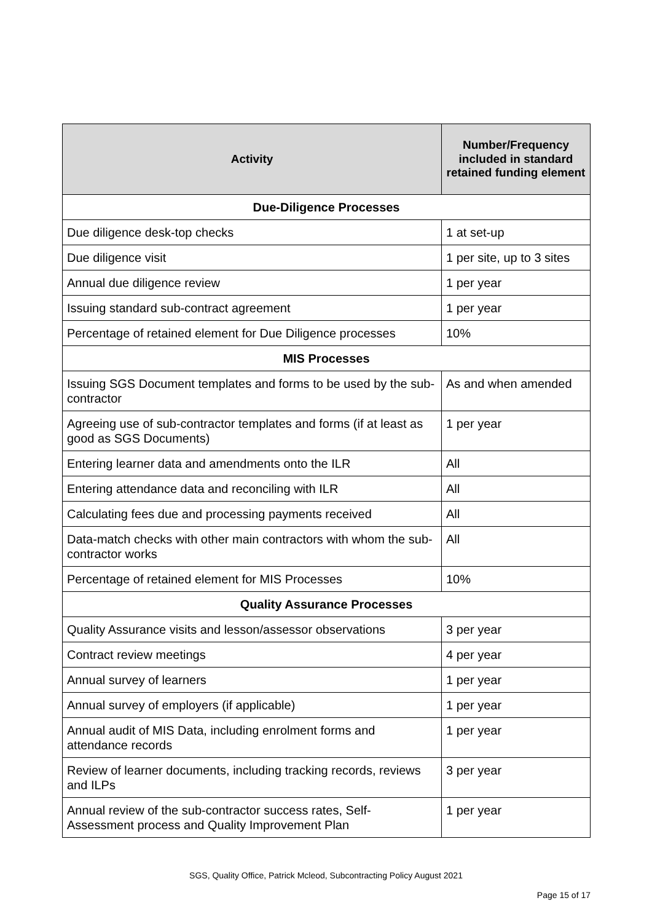| Activity | Number/Frequency included in standard retained funding element |
| --- | --- |
| Due-Diligence Processes | |
| Due diligence desk-top checks | 1 at set-up |
| Due diligence visit | 1 per site, up to 3 sites |
| Annual due diligence review | 1 per year |
| Issuing standard sub-contract agreement | 1 per year |
| Percentage of retained element for Due Diligence processes | 10% |
| MIS Processes | |
| Issuing SGS Document templates and forms to be used by the sub-contractor | As and when amended |
| Agreeing use of sub-contractor templates and forms (if at least as good as SGS Documents) | 1 per year |
| Entering learner data and amendments onto the ILR | All |
| Entering attendance data and reconciling with ILR | All |
| Calculating fees due and processing payments received | All |
| Data-match checks with other main contractors with whom the sub-contractor works | All |
| Percentage of retained element for MIS Processes | 10% |
| Quality Assurance Processes | |
| Quality Assurance visits and lesson/assessor observations | 3 per year |
| Contract review meetings | 4 per year |
| Annual survey of learners | 1 per year |
| Annual survey of employers (if applicable) | 1 per year |
| Annual audit of MIS Data, including enrolment forms and attendance records | 1 per year |
| Review of learner documents, including tracking records, reviews and ILPs | 3 per year |
| Annual review of the sub-contractor success rates, Self-Assessment process and Quality Improvement Plan | 1 per year |
SGS, Quality Office, Patrick Mcleod, Subcontracting Policy August 2021
Page 15 of 17